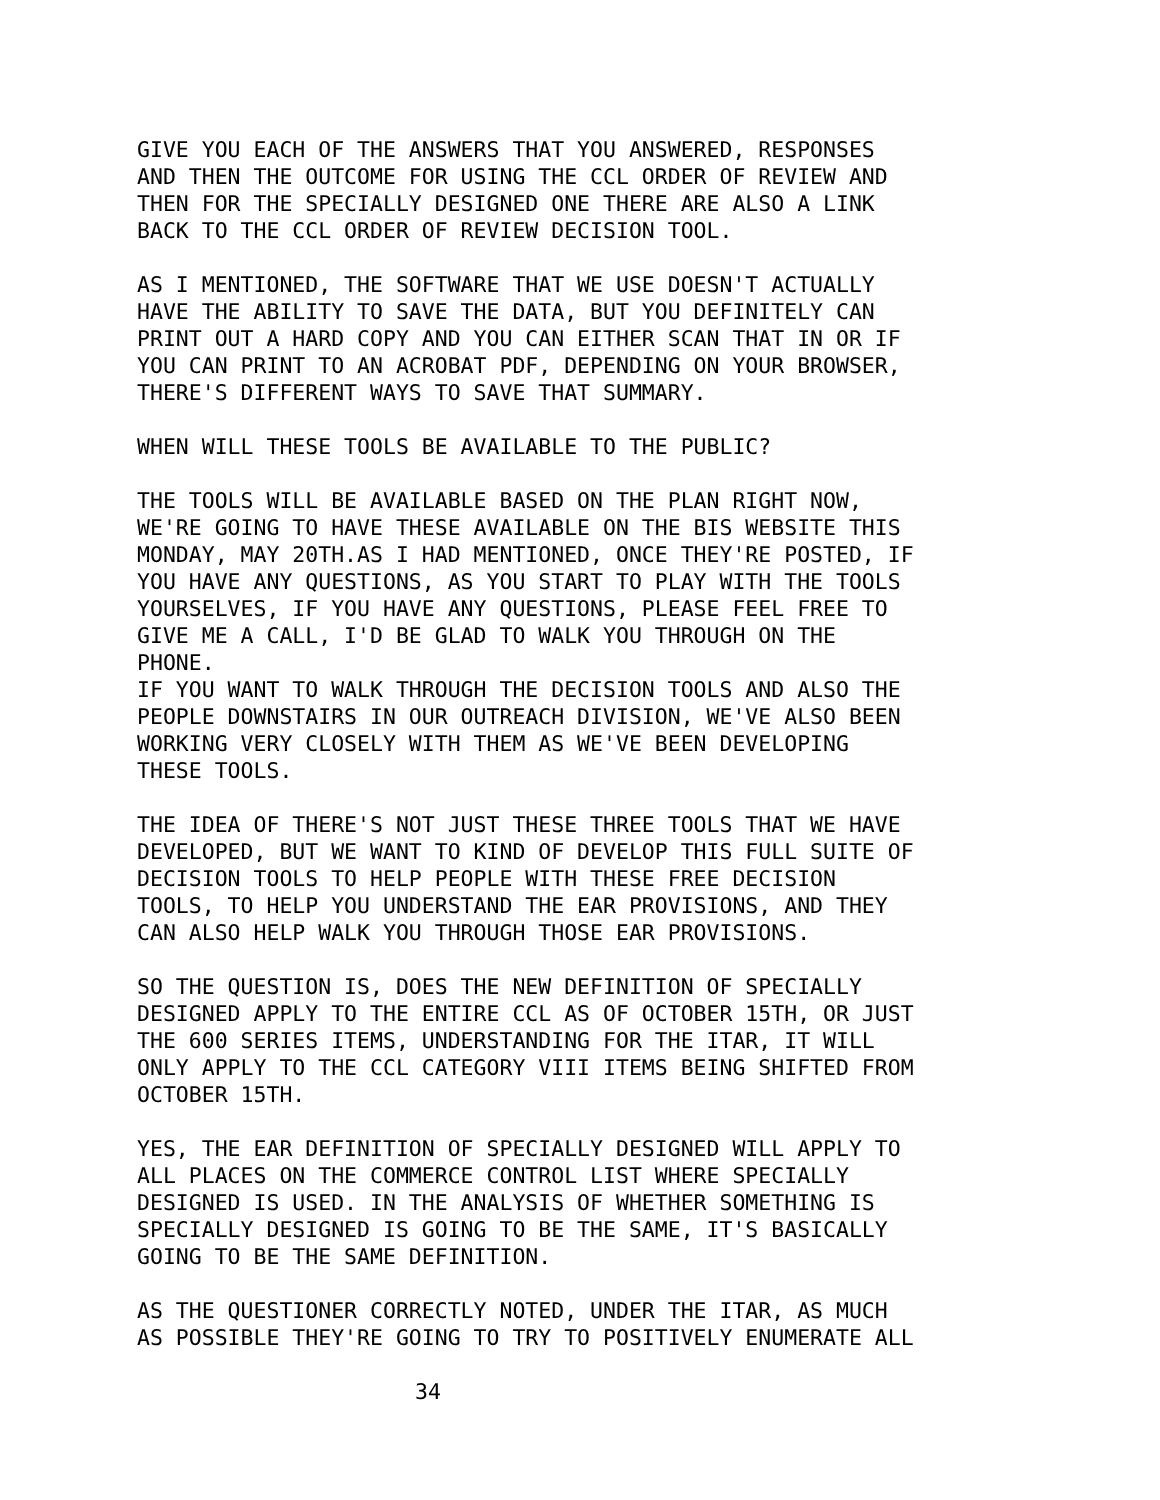GIVE YOU EACH OF THE ANSWERS THAT YOU ANSWERED, RESPONSES AND THEN THE OUTCOME FOR USING THE CCL ORDER OF REVIEW AND THEN FOR THE SPECIALLY DESIGNED ONE THERE ARE ALSO A LINK BACK TO THE CCL ORDER OF REVIEW DECISION TOOL.
AS I MENTIONED, THE SOFTWARE THAT WE USE DOESN'T ACTUALLY HAVE THE ABILITY TO SAVE THE DATA, BUT YOU DEFINITELY CAN PRINT OUT A HARD COPY AND YOU CAN EITHER SCAN THAT IN OR IF YOU CAN PRINT TO AN ACROBAT PDF, DEPENDING ON YOUR BROWSER, THERE'S DIFFERENT WAYS TO SAVE THAT SUMMARY.
WHEN WILL THESE TOOLS BE AVAILABLE TO THE PUBLIC?
THE TOOLS WILL BE AVAILABLE BASED ON THE PLAN RIGHT NOW, WE'RE GOING TO HAVE THESE AVAILABLE ON THE BIS WEBSITE THIS MONDAY, MAY 20TH.AS I HAD MENTIONED, ONCE THEY'RE POSTED, IF YOU HAVE ANY QUESTIONS, AS YOU START TO PLAY WITH THE TOOLS YOURSELVES, IF YOU HAVE ANY QUESTIONS, PLEASE FEEL FREE TO GIVE ME A CALL, I'D BE GLAD TO WALK YOU THROUGH ON THE PHONE.
IF YOU WANT TO WALK THROUGH THE DECISION TOOLS AND ALSO THE PEOPLE DOWNSTAIRS IN OUR OUTREACH DIVISION, WE'VE ALSO BEEN WORKING VERY CLOSELY WITH THEM AS WE'VE BEEN DEVELOPING THESE TOOLS.
THE IDEA OF THERE'S NOT JUST THESE THREE TOOLS THAT WE HAVE DEVELOPED, BUT WE WANT TO KIND OF DEVELOP THIS FULL SUITE OF DECISION TOOLS TO HELP PEOPLE WITH THESE FREE DECISION TOOLS, TO HELP YOU UNDERSTAND THE EAR PROVISIONS, AND THEY CAN ALSO HELP WALK YOU THROUGH THOSE EAR PROVISIONS.
SO THE QUESTION IS, DOES THE NEW DEFINITION OF SPECIALLY DESIGNED APPLY TO THE ENTIRE CCL AS OF OCTOBER 15TH, OR JUST THE 600 SERIES ITEMS, UNDERSTANDING FOR THE ITAR, IT WILL ONLY APPLY TO THE CCL CATEGORY VIII ITEMS BEING SHIFTED FROM OCTOBER 15TH.
YES, THE EAR DEFINITION OF SPECIALLY DESIGNED WILL APPLY TO ALL PLACES ON THE COMMERCE CONTROL LIST WHERE SPECIALLY DESIGNED IS USED. IN THE ANALYSIS OF WHETHER SOMETHING IS SPECIALLY DESIGNED IS GOING TO BE THE SAME, IT'S BASICALLY GOING TO BE THE SAME DEFINITION.
AS THE QUESTIONER CORRECTLY NOTED, UNDER THE ITAR, AS MUCH AS POSSIBLE THEY'RE GOING TO TRY TO POSITIVELY ENUMERATE ALL
34